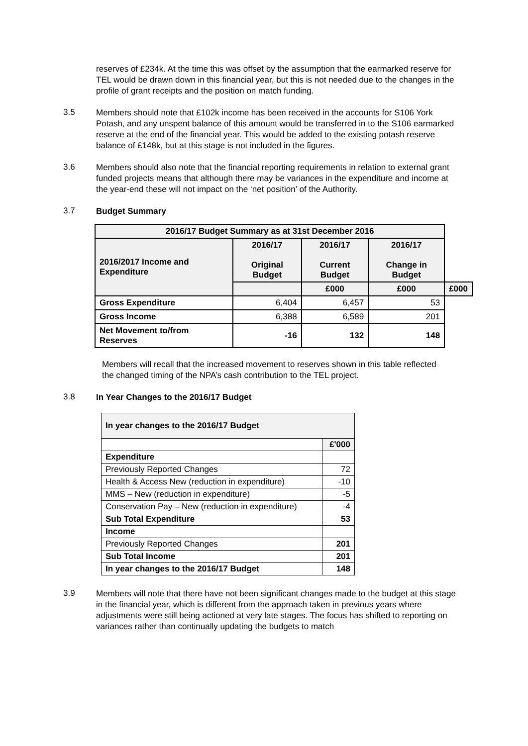reserves of £234k. At the time this was offset by the assumption that the earmarked reserve for TEL would be drawn down in this financial year, but this is not needed due to the changes in the profile of grant receipts and the position on match funding.
3.5
Members should note that £102k income has been received in the accounts for S106 York Potash, and any unspent balance of this amount would be transferred in to the S106 earmarked reserve at the end of the financial year. This would be added to the existing potash reserve balance of £148k, but at this stage is not included in the figures.
3.6
Members should also note that the financial reporting requirements in relation to external grant funded projects means that although there may be variances in the expenditure and income at the year-end these will not impact on the ‘net position’ of the Authority.
3.7
Budget Summary
| 2016/17 Budget Summary as at 31st December 2016 | | | | |
| --- | --- | --- | --- | --- |
| 2016/2017 Income and Expenditure | 2016/17 Original Budget | 2016/17 Current Budget | 2016/17 Change in Budget | |
| | | £000 | £000 | £000 |
| Gross Expenditure | 6,404 | 6,457 | 53 | |
| Gross Income | 6,388 | 6,589 | 201 | |
| Net Movement to/from Reserves | -16 | 132 | 148 | |
Members will recall that the increased movement to reserves shown in this table reflected the changed timing of the NPA’s cash contribution to the TEL project.
3.8
In Year Changes to the 2016/17 Budget
| In year changes to the 2016/17 Budget | |
| | £'000 |
| Expenditure | |
| Previously Reported Changes | 72 |
| Health & Access New (reduction in expenditure) | -10 |
| MMS – New (reduction in expenditure) | -5 |
| Conservation Pay – New (reduction in expenditure) | -4 |
| Sub Total Expenditure | 53 |
| Income | |
| Previously Reported Changes | 201 |
| Sub Total Income | 201 |
| In year changes to the 2016/17 Budget | 148 |
3.9
Members will note that there have not been significant changes made to the budget at this stage in the financial year, which is different from the approach taken in previous years where adjustments were still being actioned at very late stages. The focus has shifted to reporting on variances rather than continually updating the budgets to match